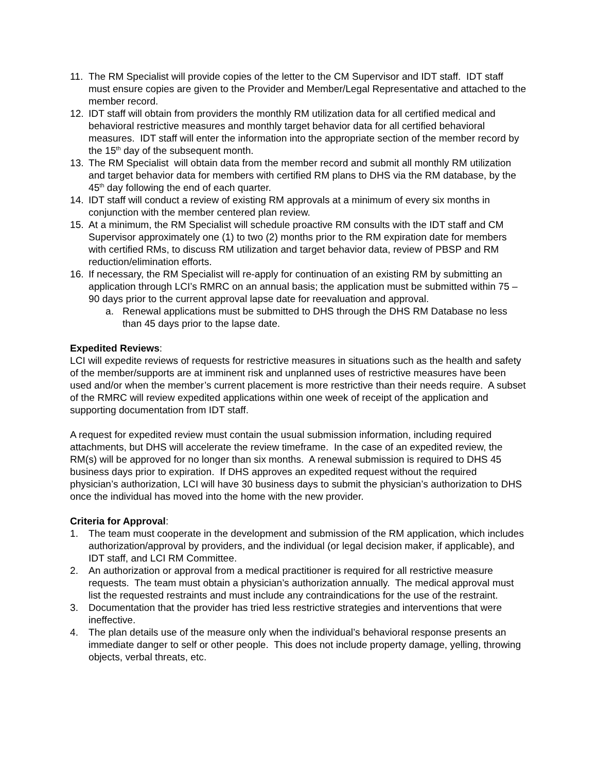11. The RM Specialist will provide copies of the letter to the CM Supervisor and IDT staff. IDT staff must ensure copies are given to the Provider and Member/Legal Representative and attached to the member record.
12. IDT staff will obtain from providers the monthly RM utilization data for all certified medical and behavioral restrictive measures and monthly target behavior data for all certified behavioral measures. IDT staff will enter the information into the appropriate section of the member record by the 15<sup>th</sup> day of the subsequent month.
13. The RM Specialist will obtain data from the member record and submit all monthly RM utilization and target behavior data for members with certified RM plans to DHS via the RM database, by the 45<sup>th</sup> day following the end of each quarter.
14. IDT staff will conduct a review of existing RM approvals at a minimum of every six months in conjunction with the member centered plan review.
15. At a minimum, the RM Specialist will schedule proactive RM consults with the IDT staff and CM Supervisor approximately one (1) to two (2) months prior to the RM expiration date for members with certified RMs, to discuss RM utilization and target behavior data, review of PBSP and RM reduction/elimination efforts.
16. If necessary, the RM Specialist will re-apply for continuation of an existing RM by submitting an application through LCI’s RMRC on an annual basis; the application must be submitted within 75 – 90 days prior to the current approval lapse date for reevaluation and approval.
a. Renewal applications must be submitted to DHS through the DHS RM Database no less than 45 days prior to the lapse date.
Expedited Reviews:
LCI will expedite reviews of requests for restrictive measures in situations such as the health and safety of the member/supports are at imminent risk and unplanned uses of restrictive measures have been used and/or when the member’s current placement is more restrictive than their needs require. A subset of the RMRC will review expedited applications within one week of receipt of the application and supporting documentation from IDT staff.
A request for expedited review must contain the usual submission information, including required attachments, but DHS will accelerate the review timeframe. In the case of an expedited review, the RM(s) will be approved for no longer than six months. A renewal submission is required to DHS 45 business days prior to expiration. If DHS approves an expedited request without the required physician’s authorization, LCI will have 30 business days to submit the physician’s authorization to DHS once the individual has moved into the home with the new provider.
Criteria for Approval:
1. The team must cooperate in the development and submission of the RM application, which includes authorization/approval by providers, and the individual (or legal decision maker, if applicable), and IDT staff, and LCI RM Committee.
2. An authorization or approval from a medical practitioner is required for all restrictive measure requests. The team must obtain a physician’s authorization annually. The medical approval must list the requested restraints and must include any contraindications for the use of the restraint.
3. Documentation that the provider has tried less restrictive strategies and interventions that were ineffective.
4. The plan details use of the measure only when the individual’s behavioral response presents an immediate danger to self or other people. This does not include property damage, yelling, throwing objects, verbal threats, etc.